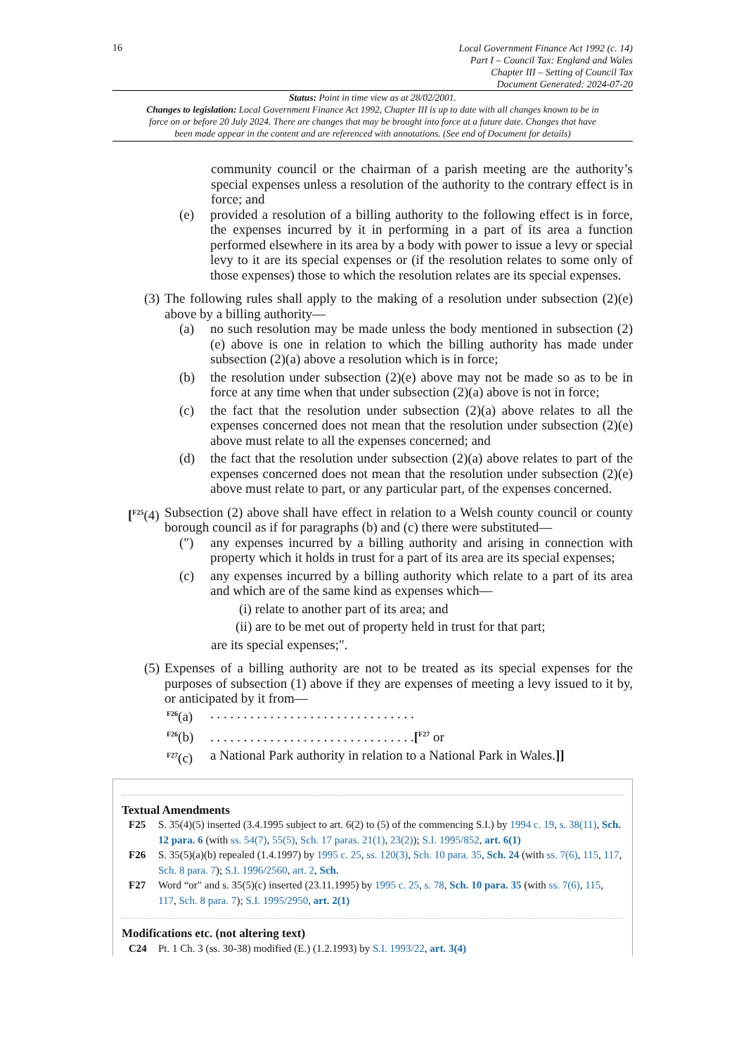16
Local Government Finance Act 1992 (c. 14)
Part I – Council Tax: England and Wales
Chapter III – Setting of Council Tax
Document Generated: 2024-07-20
Status: Point in time view as at 28/02/2001.
Changes to legislation: Local Government Finance Act 1992, Chapter III is up to date with all changes known to be in force on or before 20 July 2024. There are changes that may be brought into force at a future date. Changes that have been made appear in the content and are referenced with annotations. (See end of Document for details)
community council or the chairman of a parish meeting are the authority’s special expenses unless a resolution of the authority to the contrary effect is in force; and
(e) provided a resolution of a billing authority to the following effect is in force, the expenses incurred by it in performing in a part of its area a function performed elsewhere in its area by a body with power to issue a levy or special levy to it are its special expenses or (if the resolution relates to some only of those expenses) those to which the resolution relates are its special expenses.
(3) The following rules shall apply to the making of a resolution under subsection (2)(e) above by a billing authority—
(a) no such resolution may be made unless the body mentioned in subsection (2)(e) above is one in relation to which the billing authority has made under subsection (2)(a) above a resolution which is in force;
(b) the resolution under subsection (2)(e) above may not be made so as to be in force at any time when that under subsection (2)(a) above is not in force;
(c) the fact that the resolution under subsection (2)(a) above relates to all the expenses concerned does not mean that the resolution under subsection (2)(e) above must relate to all the expenses concerned; and
(d) the fact that the resolution under subsection (2)(a) above relates to part of the expenses concerned does not mean that the resolution under subsection (2)(e) above must relate to part, or any particular part, of the expenses concerned.
[<sup>F25</sup>(4) Subsection (2) above shall have effect in relation to a Welsh county council or county borough council as if for paragraphs (b) and (c) there were substituted—
(") any expenses incurred by a billing authority and arising in connection with property which it holds in trust for a part of its area are its special expenses;
(c) any expenses incurred by a billing authority which relate to a part of its area and which are of the same kind as expenses which—
(i) relate to another part of its area; and
(ii) are to be met out of property held in trust for that part;
are its special expenses;".
(5) Expenses of a billing authority are not to be treated as its special expenses for the purposes of subsection (1) above if they are expenses of meeting a levy issued to it by, or anticipated by it from—
<sup>F26</sup>(a). . . . . . . . . . . . . . . . . . . . . . . . . . . . . . .
<sup>F26</sup>(b). . . . . . . . . . . . . . . . . . . . . . . . . . . . . . .[<sup>F27</sup> or
<sup>F27</sup>(c) a National Park authority in relation to a National Park in Wales.]]
Textual Amendments
F25 S. 35(4)(5) inserted (3.4.1995 subject to art. 6(2) to (5) of the commencing S.I.) by 1994 c. 19, s. 38(11), Sch. 12 para. 6 (with ss. 54(7), 55(5), Sch. 17 paras. 21(1), 23(2)); S.I. 1995/852, art. 6(1)
F26 S. 35(5)(a)(b) repealed (1.4.1997) by 1995 c. 25, ss. 120(3), Sch. 10 para. 35, Sch. 24 (with ss. 7(6), 115, 117, Sch. 8 para. 7); S.I. 1996/2560, art. 2, Sch.
F27 Word “or" and s. 35(5)(c) inserted (23.11.1995) by 1995 c. 25, s. 78, Sch. 10 para. 35 (with ss. 7(6), 115, 117, Sch. 8 para. 7); S.I. 1995/2950, art. 2(1)
Modifications etc. (not altering text)
C24 Pt. 1 Ch. 3 (ss. 30-38) modified (E.) (1.2.1993) by S.I. 1993/22, art. 3(4)